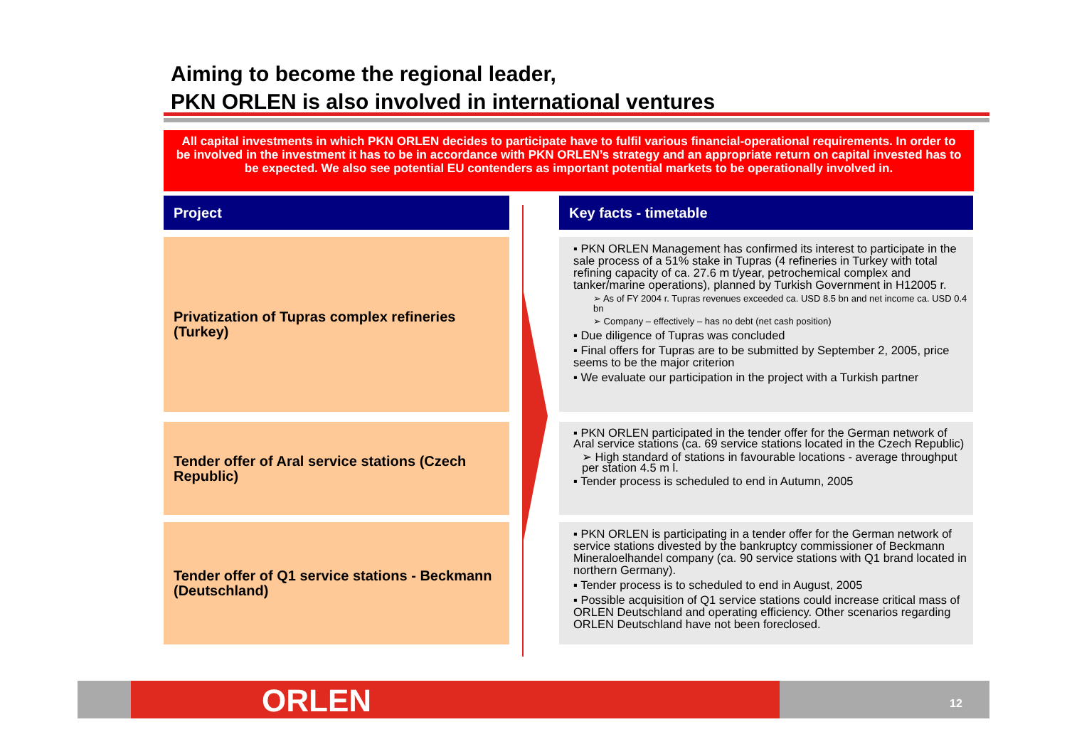Aiming to become the regional leader,
PKN ORLEN is also involved in international ventures
All capital investments in which PKN ORLEN decides to participate have to fulfil various financial-operational requirements. In order to be involved in the investment it has to be in accordance with PKN ORLEN’s strategy and an appropriate return on capital invested has to be expected. We also see potential EU contenders as important potential markets to be operationally involved in.
Project
Key facts - timetable
Privatization of Tupras complex refineries (Turkey)
▪ PKN ORLEN Management has confirmed its interest to participate in the sale process of a 51% stake in Tupras (4 refineries in Turkey with total refining capacity of ca. 27.6 m t/year, petrochemical complex and tanker/marine operations), planned by Turkish Government in H12005 r.
➢ As of FY 2004 r. Tupras revenues exceeded ca. USD 8.5 bn and net income ca. USD 0.4 bn
➢ Company – effectively – has no debt (net cash position)
▪ Due diligence of Tupras was concluded
▪ Final offers for Tupras are to be submitted by September 2, 2005, price seems to be the major criterion
▪ We evaluate our participation in the project with a Turkish partner
Tender offer of Aral service stations (Czech Republic)
▪ PKN ORLEN participated in the tender offer for the German network of Aral service stations (ca. 69 service stations located in the Czech Republic)
➢ High standard of stations in favourable locations - average throughput per station 4.5 m l.
▪ Tender process is scheduled to end in Autumn, 2005
Tender offer of Q1 service stations - Beckmann (Deutschland)
▪ PKN ORLEN is participating in a tender offer for the German network of service stations divested by the bankruptcy commissioner of Beckmann Mineraloelhandel company (ca. 90 service stations with Q1 brand located in northern Germany).
▪ Tender process is to scheduled to end in August, 2005
▪ Possible acquisition of Q1 service stations could increase critical mass of ORLEN Deutschland and operating efficiency. Other scenarios regarding ORLEN Deutschland have not been foreclosed.
ORLEN 12